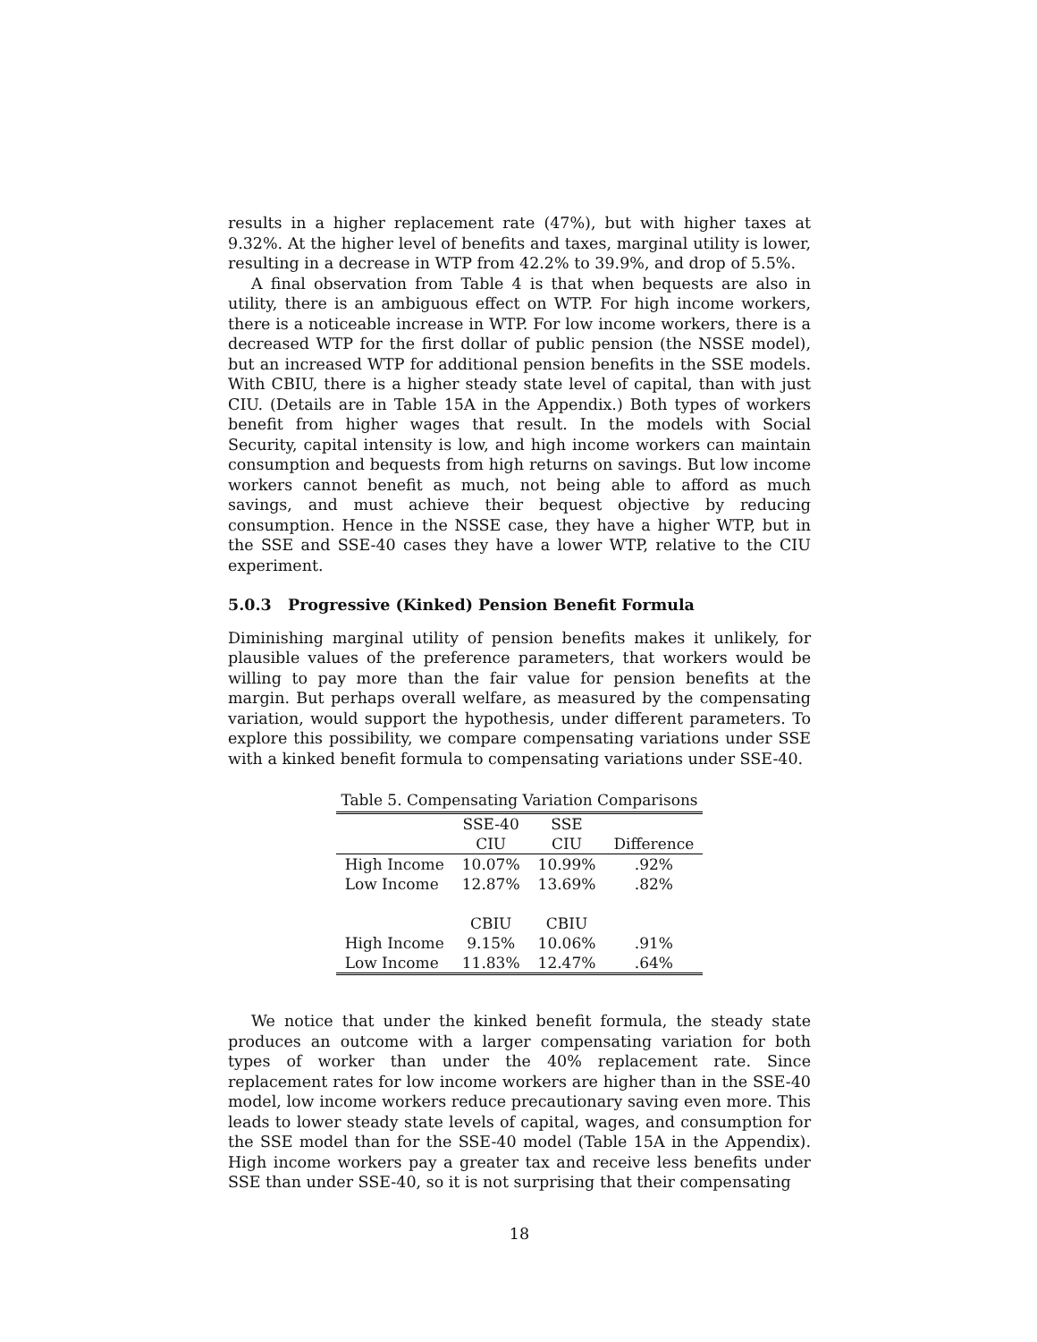results in a higher replacement rate (47%), but with higher taxes at 9.32%. At the higher level of benefits and taxes, marginal utility is lower, resulting in a decrease in WTP from 42.2% to 39.9%, and drop of 5.5%.
A final observation from Table 4 is that when bequests are also in utility, there is an ambiguous effect on WTP. For high income workers, there is a noticeable increase in WTP. For low income workers, there is a decreased WTP for the first dollar of public pension (the NSSE model), but an increased WTP for additional pension benefits in the SSE models. With CBIU, there is a higher steady state level of capital, than with just CIU. (Details are in Table 15A in the Appendix.) Both types of workers benefit from higher wages that result. In the models with Social Security, capital intensity is low, and high income workers can maintain consumption and bequests from high returns on savings. But low income workers cannot benefit as much, not being able to afford as much savings, and must achieve their bequest objective by reducing consumption. Hence in the NSSE case, they have a higher WTP, but in the SSE and SSE-40 cases they have a lower WTP, relative to the CIU experiment.
5.0.3 Progressive (Kinked) Pension Benefit Formula
Diminishing marginal utility of pension benefits makes it unlikely, for plausible values of the preference parameters, that workers would be willing to pay more than the fair value for pension benefits at the margin. But perhaps overall welfare, as measured by the compensating variation, would support the hypothesis, under different parameters. To explore this possibility, we compare compensating variations under SSE with a kinked benefit formula to compensating variations under SSE-40.
Table 5. Compensating Variation Comparisons
| | SSE-40 | SSE | |
| | CIU | CIU | Difference |
| High Income | 10.07% | 10.99% | .92% |
| Low Income | 12.87% | 13.69% | .82% |
| | CBIU | CBIU | |
| High Income | 9.15% | 10.06% | .91% |
| Low Income | 11.83% | 12.47% | .64% |
We notice that under the kinked benefit formula, the steady state produces an outcome with a larger compensating variation for both types of worker than under the 40% replacement rate. Since replacement rates for low income workers are higher than in the SSE-40 model, low income workers reduce precautionary saving even more. This leads to lower steady state levels of capital, wages, and consumption for the SSE model than for the SSE-40 model (Table 15A in the Appendix). High income workers pay a greater tax and receive less benefits under SSE than under SSE-40, so it is not surprising that their compensating
18